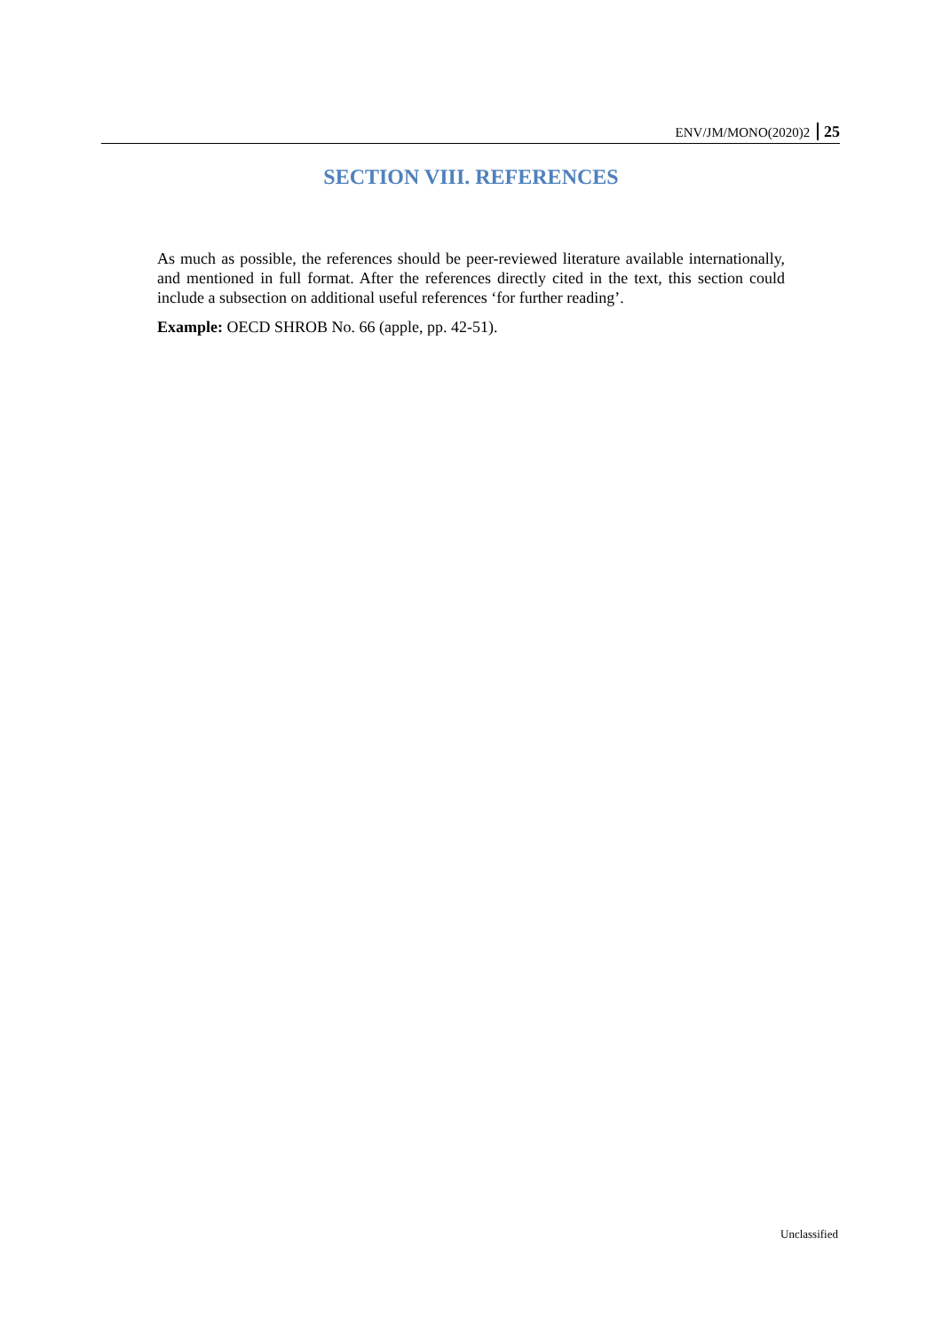ENV/JM/MONO(2020)2 25
SECTION VIII. REFERENCES
As much as possible, the references should be peer-reviewed literature available internationally, and mentioned in full format. After the references directly cited in the text, this section could include a subsection on additional useful references ‘for further reading’.
Example: OECD SHROB No. 66 (apple, pp. 42-51).
Unclassified